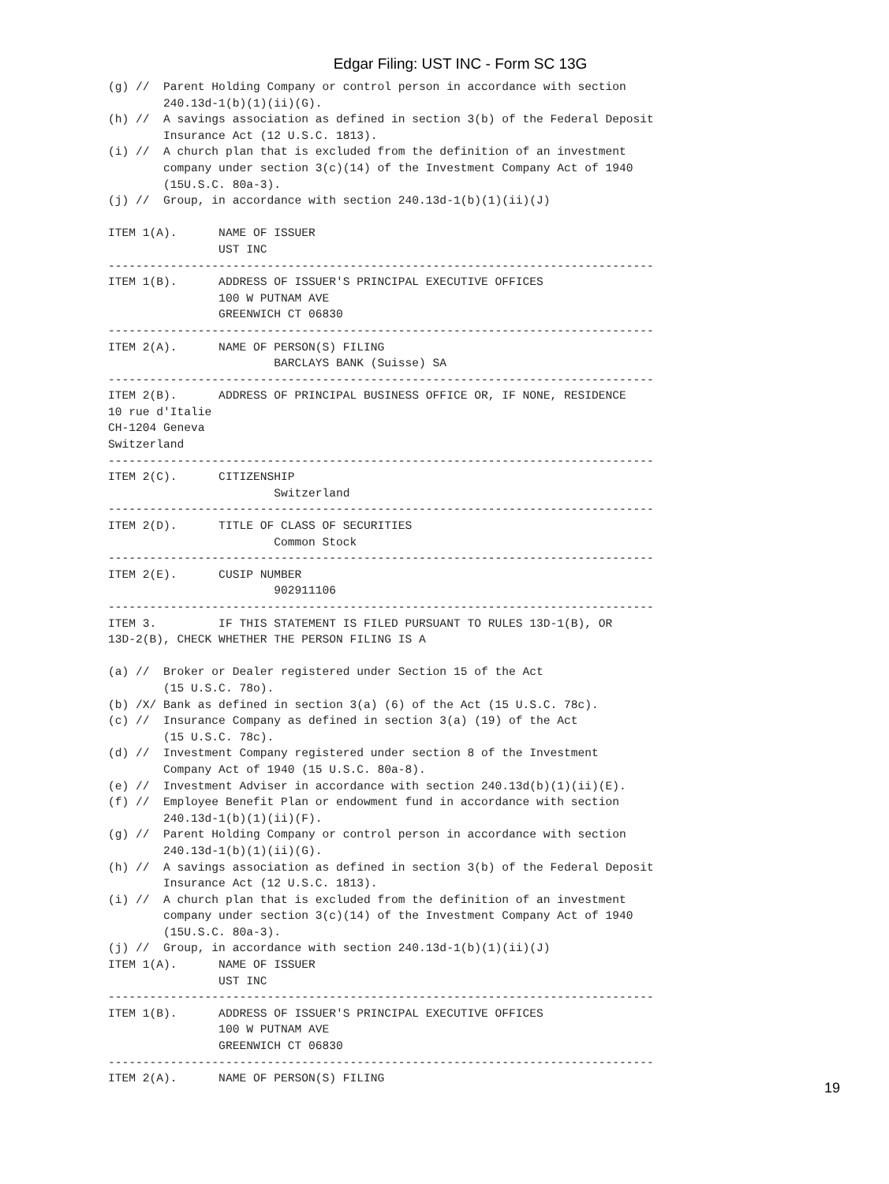Edgar Filing: UST INC - Form SC 13G
(g) //  Parent Holding Company or control person in accordance with section
        240.13d-1(b)(1)(ii)(G).
(h) //  A savings association as defined in section 3(b) of the Federal Deposit
        Insurance Act (12 U.S.C. 1813).
(i) //  A church plan that is excluded from the definition of an investment
        company under section 3(c)(14) of the Investment Company Act of 1940
        (15U.S.C. 80a-3).
(j) //  Group, in accordance with section 240.13d-1(b)(1)(ii)(J)

ITEM 1(A).      NAME OF ISSUER
                UST INC
-------------------------------------------------------------------------------
ITEM 1(B).      ADDRESS OF ISSUER'S PRINCIPAL EXECUTIVE OFFICES
                100 W PUTNAM AVE
                GREENWICH CT 06830
-------------------------------------------------------------------------------
ITEM 2(A).      NAME OF PERSON(S) FILING
                        BARCLAYS BANK (Suisse) SA
-------------------------------------------------------------------------------
ITEM 2(B).      ADDRESS OF PRINCIPAL BUSINESS OFFICE OR, IF NONE, RESIDENCE
10 rue d'Italie
CH-1204 Geneva
Switzerland
-------------------------------------------------------------------------------
ITEM 2(C).      CITIZENSHIP
                        Switzerland
-------------------------------------------------------------------------------
ITEM 2(D).      TITLE OF CLASS OF SECURITIES
                        Common Stock
-------------------------------------------------------------------------------
ITEM 2(E).      CUSIP NUMBER
                        902911106
-------------------------------------------------------------------------------
ITEM 3.         IF THIS STATEMENT IS FILED PURSUANT TO RULES 13D-1(B), OR
13D-2(B), CHECK WHETHER THE PERSON FILING IS A

(a) //  Broker or Dealer registered under Section 15 of the Act
        (15 U.S.C. 78o).
(b) /X/ Bank as defined in section 3(a) (6) of the Act (15 U.S.C. 78c).
(c) //  Insurance Company as defined in section 3(a) (19) of the Act
        (15 U.S.C. 78c).
(d) //  Investment Company registered under section 8 of the Investment
        Company Act of 1940 (15 U.S.C. 80a-8).
(e) //  Investment Adviser in accordance with section 240.13d(b)(1)(ii)(E).
(f) //  Employee Benefit Plan or endowment fund in accordance with section
        240.13d-1(b)(1)(ii)(F).
(g) //  Parent Holding Company or control person in accordance with section
        240.13d-1(b)(1)(ii)(G).
(h) //  A savings association as defined in section 3(b) of the Federal Deposit
        Insurance Act (12 U.S.C. 1813).
(i) //  A church plan that is excluded from the definition of an investment
        company under section 3(c)(14) of the Investment Company Act of 1940
        (15U.S.C. 80a-3).
(j) //  Group, in accordance with section 240.13d-1(b)(1)(ii)(J)
ITEM 1(A).      NAME OF ISSUER
                UST INC
-------------------------------------------------------------------------------
ITEM 1(B).      ADDRESS OF ISSUER'S PRINCIPAL EXECUTIVE OFFICES
                100 W PUTNAM AVE
                GREENWICH CT 06830
-------------------------------------------------------------------------------
ITEM 2(A).      NAME OF PERSON(S) FILING
19